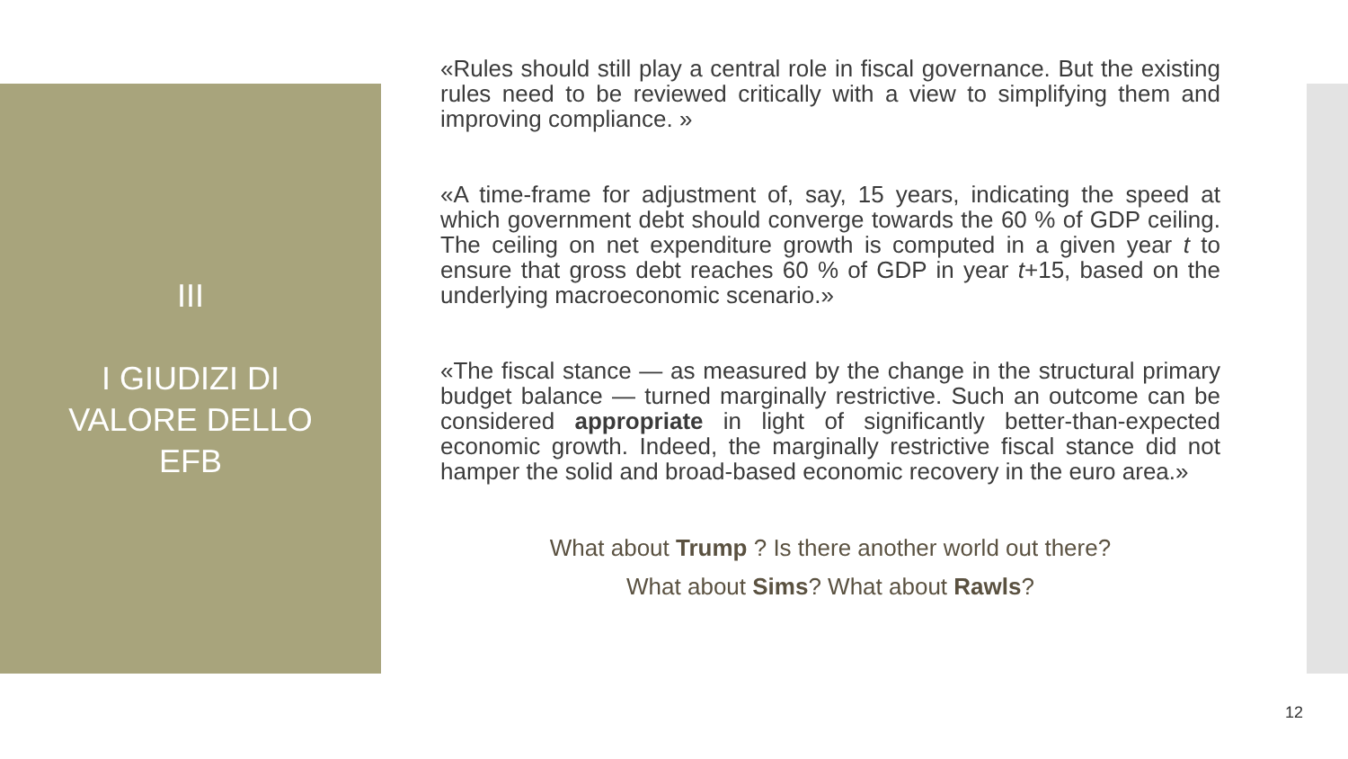III
I GIUDIZI DI
VALORE DELLO
EFB
«Rules should still play a central role in fiscal governance. But the existing rules need to be reviewed critically with a view to simplifying them and improving compliance. »
«A time-frame for adjustment of, say, 15 years, indicating the speed at which government debt should converge towards the 60 % of GDP ceiling. The ceiling on net expenditure growth is computed in a given year t to ensure that gross debt reaches 60 % of GDP in year t+15, based on the underlying macroeconomic scenario.»
«The fiscal stance — as measured by the change in the structural primary budget balance — turned marginally restrictive. Such an outcome can be considered appropriate in light of significantly better-than-expected economic growth. Indeed, the marginally restrictive fiscal stance did not hamper the solid and broad-based economic recovery in the euro area.»
What about Trump ? Is there another world out there?
What about Sims? What about Rawls?
12